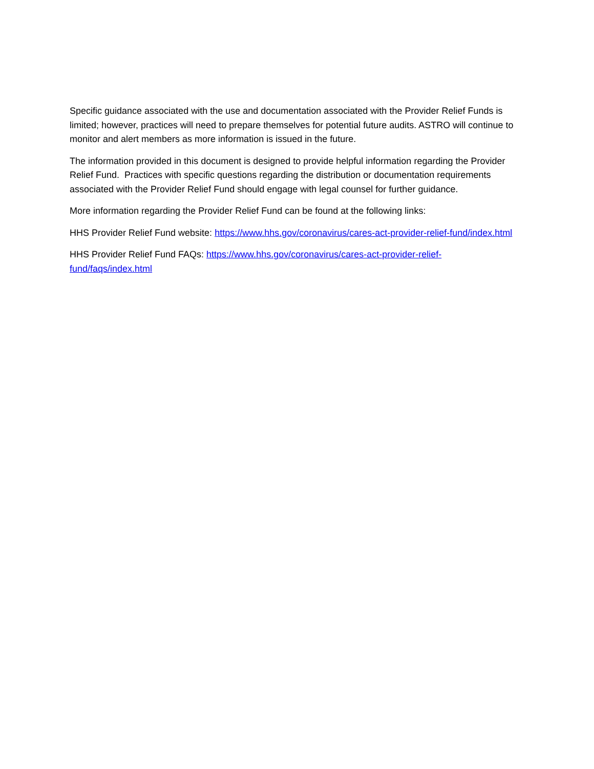Specific guidance associated with the use and documentation associated with the Provider Relief Funds is limited; however, practices will need to prepare themselves for potential future audits. ASTRO will continue to monitor and alert members as more information is issued in the future.
The information provided in this document is designed to provide helpful information regarding the Provider Relief Fund. Practices with specific questions regarding the distribution or documentation requirements associated with the Provider Relief Fund should engage with legal counsel for further guidance.
More information regarding the Provider Relief Fund can be found at the following links:
HHS Provider Relief Fund website: https://www.hhs.gov/coronavirus/cares-act-provider-relief-fund/index.html
HHS Provider Relief Fund FAQs: https://www.hhs.gov/coronavirus/cares-act-provider-relief-fund/faqs/index.html